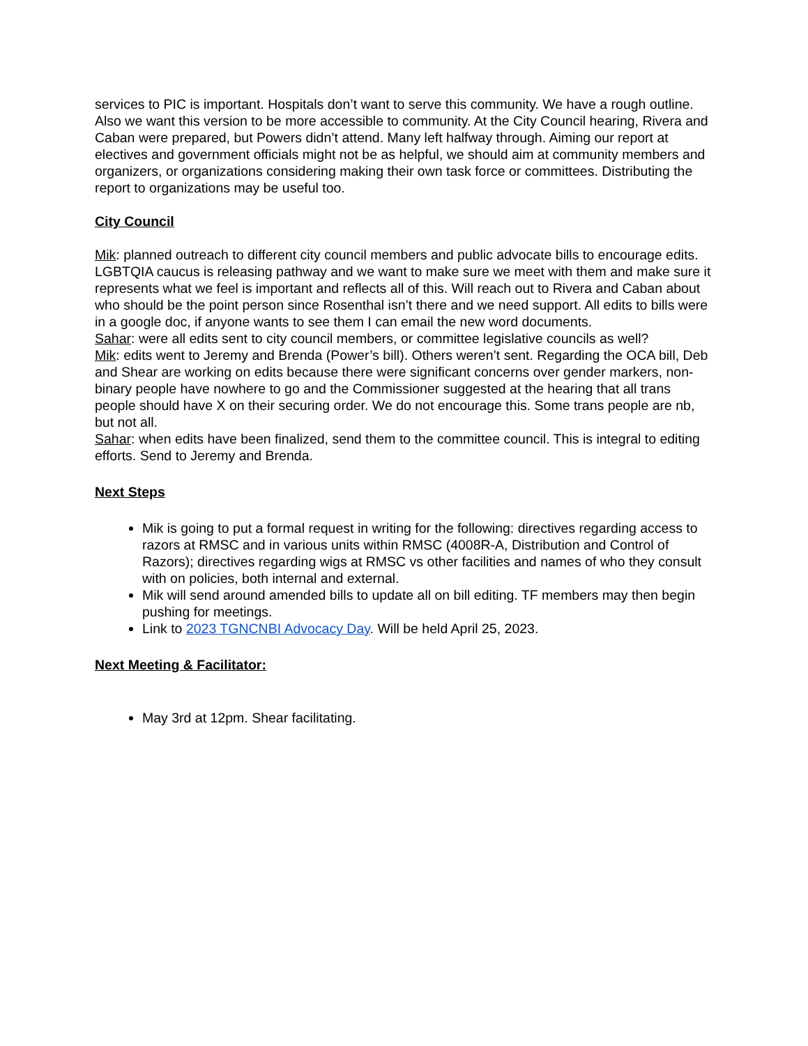services to PIC is important. Hospitals don’t want to serve this community. We have a rough outline. Also we want this version to be more accessible to community. At the City Council hearing, Rivera and Caban were prepared, but Powers didn’t attend. Many left halfway through. Aiming our report at electives and government officials might not be as helpful, we should aim at community members and organizers, or organizations considering making their own task force or committees. Distributing the report to organizations may be useful too.
City Council
Mik: planned outreach to different city council members and public advocate bills to encourage edits. LGBTQIA caucus is releasing pathway and we want to make sure we meet with them and make sure it represents what we feel is important and reflects all of this. Will reach out to Rivera and Caban about who should be the point person since Rosenthal isn’t there and we need support. All edits to bills were in a google doc, if anyone wants to see them I can email the new word documents.
Sahar: were all edits sent to city council members, or committee legislative councils as well?
Mik: edits went to Jeremy and Brenda (Power’s bill). Others weren’t sent. Regarding the OCA bill, Deb and Shear are working on edits because there were significant concerns over gender markers, non-binary people have nowhere to go and the Commissioner suggested at the hearing that all trans people should have X on their securing order. We do not encourage this. Some trans people are nb, but not all.
Sahar: when edits have been finalized, send them to the committee council. This is integral to editing efforts. Send to Jeremy and Brenda.
Next Steps
Mik is going to put a formal request in writing for the following: directives regarding access to razors at RMSC and in various units within RMSC (4008R-A, Distribution and Control of Razors); directives regarding wigs at RMSC vs other facilities and names of who they consult with on policies, both internal and external.
Mik will send around amended bills to update all on bill editing. TF members may then begin pushing for meetings.
Link to 2023 TGNCNBI Advocacy Day. Will be held April 25, 2023.
Next Meeting & Facilitator:
May 3rd at 12pm. Shear facilitating.